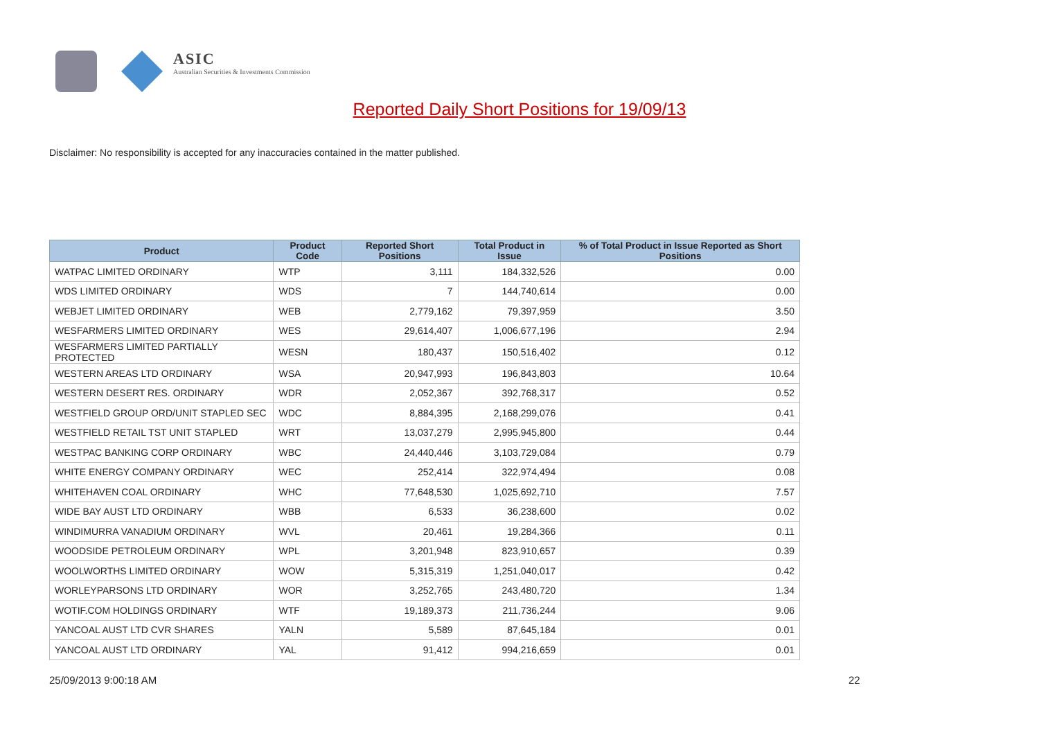ASIC
Australian Securities & Investments Commission
Reported Daily Short Positions for 19/09/13
Disclaimer: No responsibility is accepted for any inaccuracies contained in the matter published.
| Product | Product Code | Reported Short Positions | Total Product in Issue | % of Total Product in Issue Reported as Short Positions |
| --- | --- | --- | --- | --- |
| WATPAC LIMITED ORDINARY | WTP | 3,111 | 184,332,526 | 0.00 |
| WDS LIMITED ORDINARY | WDS | 7 | 144,740,614 | 0.00 |
| WEBJET LIMITED ORDINARY | WEB | 2,779,162 | 79,397,959 | 3.50 |
| WESFARMERS LIMITED ORDINARY | WES | 29,614,407 | 1,006,677,196 | 2.94 |
| WESFARMERS LIMITED PARTIALLY PROTECTED | WESN | 180,437 | 150,516,402 | 0.12 |
| WESTERN AREAS LTD ORDINARY | WSA | 20,947,993 | 196,843,803 | 10.64 |
| WESTERN DESERT RES. ORDINARY | WDR | 2,052,367 | 392,768,317 | 0.52 |
| WESTFIELD GROUP ORD/UNIT STAPLED SEC | WDC | 8,884,395 | 2,168,299,076 | 0.41 |
| WESTFIELD RETAIL TST UNIT STAPLED | WRT | 13,037,279 | 2,995,945,800 | 0.44 |
| WESTPAC BANKING CORP ORDINARY | WBC | 24,440,446 | 3,103,729,084 | 0.79 |
| WHITE ENERGY COMPANY ORDINARY | WEC | 252,414 | 322,974,494 | 0.08 |
| WHITEHAVEN COAL ORDINARY | WHC | 77,648,530 | 1,025,692,710 | 7.57 |
| WIDE BAY AUST LTD ORDINARY | WBB | 6,533 | 36,238,600 | 0.02 |
| WINDIMURRA VANADIUM ORDINARY | WVL | 20,461 | 19,284,366 | 0.11 |
| WOODSIDE PETROLEUM ORDINARY | WPL | 3,201,948 | 823,910,657 | 0.39 |
| WOOLWORTHS LIMITED ORDINARY | WOW | 5,315,319 | 1,251,040,017 | 0.42 |
| WORLEYPARSONS LTD ORDINARY | WOR | 3,252,765 | 243,480,720 | 1.34 |
| WOTIF.COM HOLDINGS ORDINARY | WTF | 19,189,373 | 211,736,244 | 9.06 |
| YANCOAL AUST LTD CVR SHARES | YALN | 5,589 | 87,645,184 | 0.01 |
| YANCOAL AUST LTD ORDINARY | YAL | 91,412 | 994,216,659 | 0.01 |
25/09/2013 9:00:18 AM 22